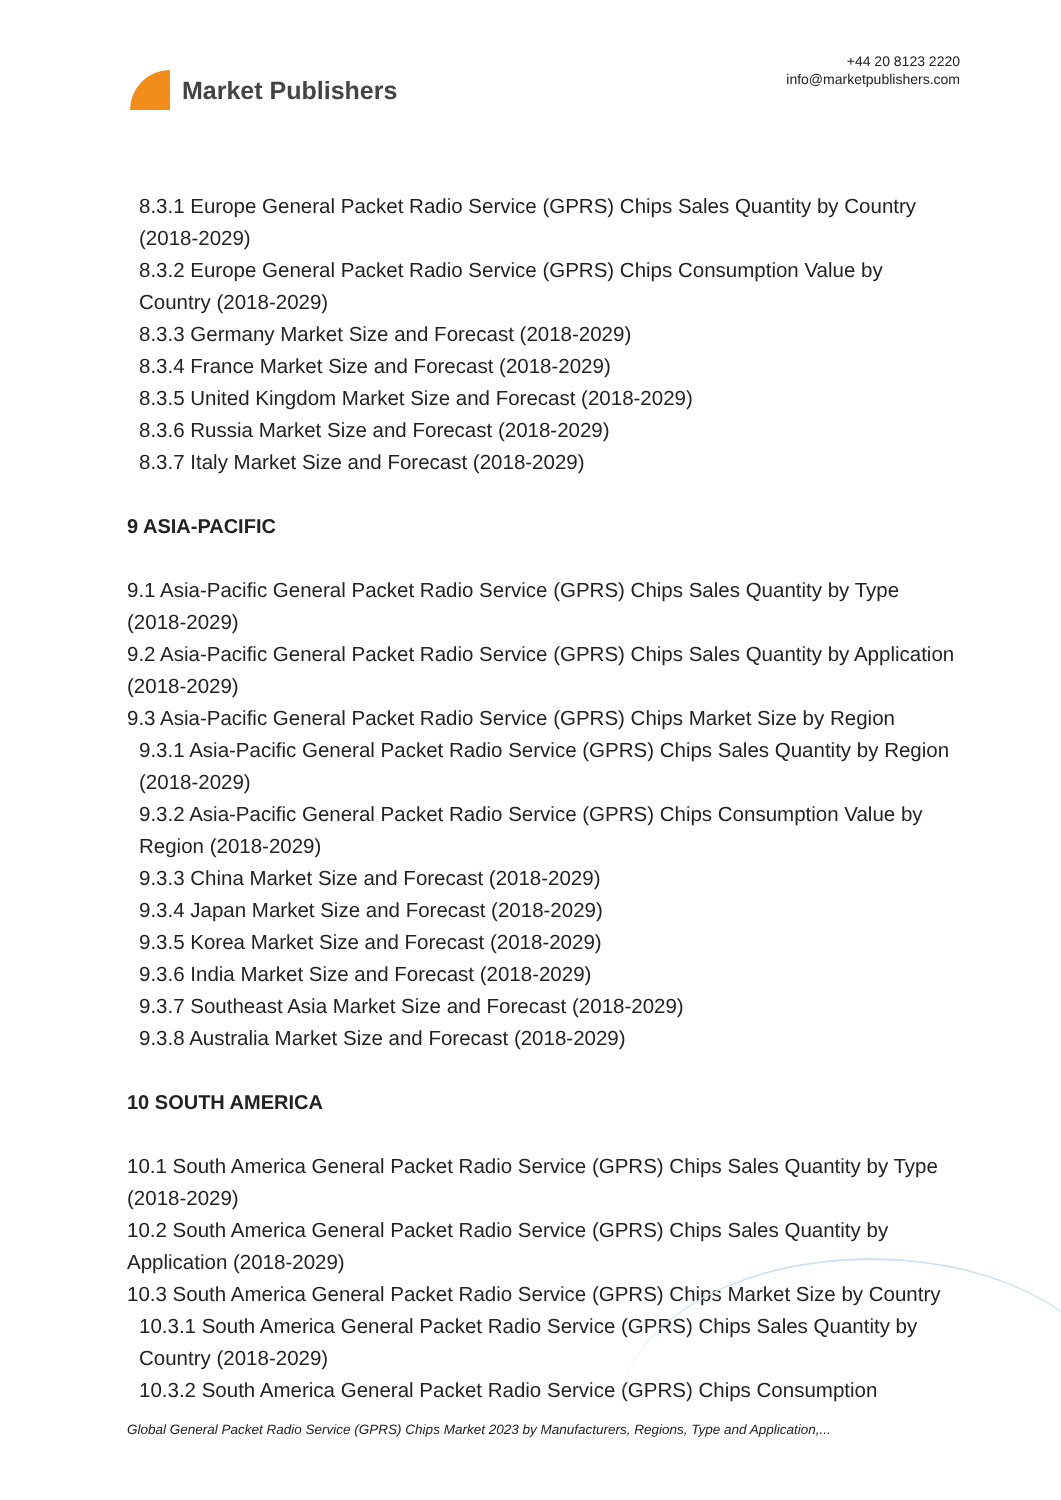Market Publishers
+44 20 8123 2220
info@marketpublishers.com
8.3.1 Europe General Packet Radio Service (GPRS) Chips Sales Quantity by Country (2018-2029)
8.3.2 Europe General Packet Radio Service (GPRS) Chips Consumption Value by Country (2018-2029)
8.3.3 Germany Market Size and Forecast (2018-2029)
8.3.4 France Market Size and Forecast (2018-2029)
8.3.5 United Kingdom Market Size and Forecast (2018-2029)
8.3.6 Russia Market Size and Forecast (2018-2029)
8.3.7 Italy Market Size and Forecast (2018-2029)
9 ASIA-PACIFIC
9.1 Asia-Pacific General Packet Radio Service (GPRS) Chips Sales Quantity by Type (2018-2029)
9.2 Asia-Pacific General Packet Radio Service (GPRS) Chips Sales Quantity by Application (2018-2029)
9.3 Asia-Pacific General Packet Radio Service (GPRS) Chips Market Size by Region
9.3.1 Asia-Pacific General Packet Radio Service (GPRS) Chips Sales Quantity by Region (2018-2029)
9.3.2 Asia-Pacific General Packet Radio Service (GPRS) Chips Consumption Value by Region (2018-2029)
9.3.3 China Market Size and Forecast (2018-2029)
9.3.4 Japan Market Size and Forecast (2018-2029)
9.3.5 Korea Market Size and Forecast (2018-2029)
9.3.6 India Market Size and Forecast (2018-2029)
9.3.7 Southeast Asia Market Size and Forecast (2018-2029)
9.3.8 Australia Market Size and Forecast (2018-2029)
10 SOUTH AMERICA
10.1 South America General Packet Radio Service (GPRS) Chips Sales Quantity by Type (2018-2029)
10.2 South America General Packet Radio Service (GPRS) Chips Sales Quantity by Application (2018-2029)
10.3 South America General Packet Radio Service (GPRS) Chips Market Size by Country
10.3.1 South America General Packet Radio Service (GPRS) Chips Sales Quantity by Country (2018-2029)
10.3.2 South America General Packet Radio Service (GPRS) Chips Consumption
Global General Packet Radio Service (GPRS) Chips Market 2023 by Manufacturers, Regions, Type and Application,...